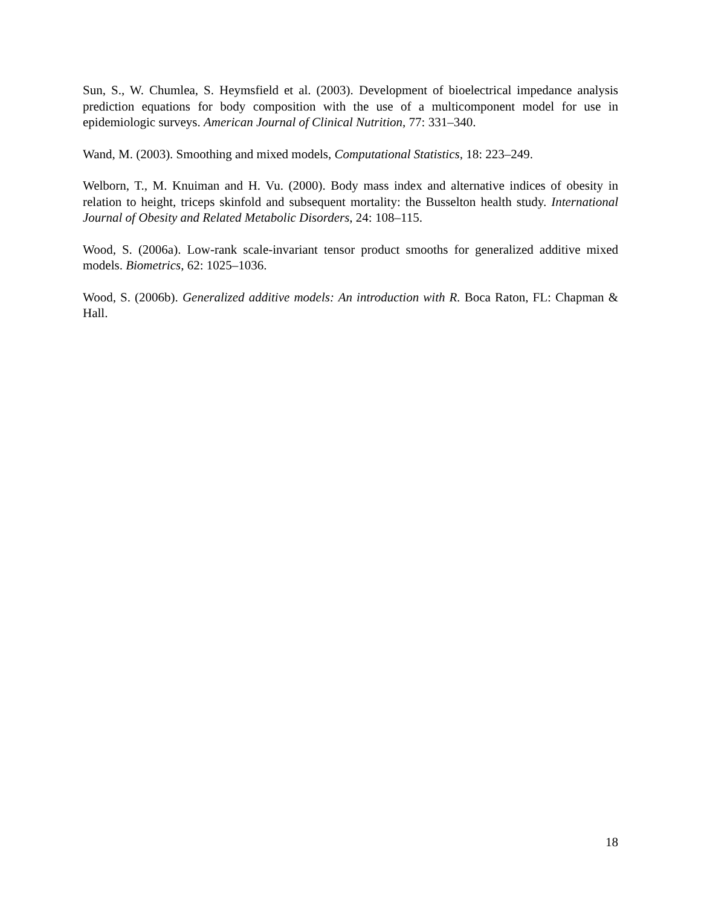Sun, S., W. Chumlea, S. Heymsfield et al. (2003). Development of bioelectrical impedance analysis prediction equations for body composition with the use of a multicomponent model for use in epidemiologic surveys. American Journal of Clinical Nutrition, 77: 331–340.
Wand, M. (2003). Smoothing and mixed models, Computational Statistics, 18: 223–249.
Welborn, T., M. Knuiman and H. Vu. (2000). Body mass index and alternative indices of obesity in relation to height, triceps skinfold and subsequent mortality: the Busselton health study. International Journal of Obesity and Related Metabolic Disorders, 24: 108–115.
Wood, S. (2006a). Low-rank scale-invariant tensor product smooths for generalized additive mixed models. Biometrics, 62: 1025–1036.
Wood, S. (2006b). Generalized additive models: An introduction with R. Boca Raton, FL: Chapman & Hall.
18